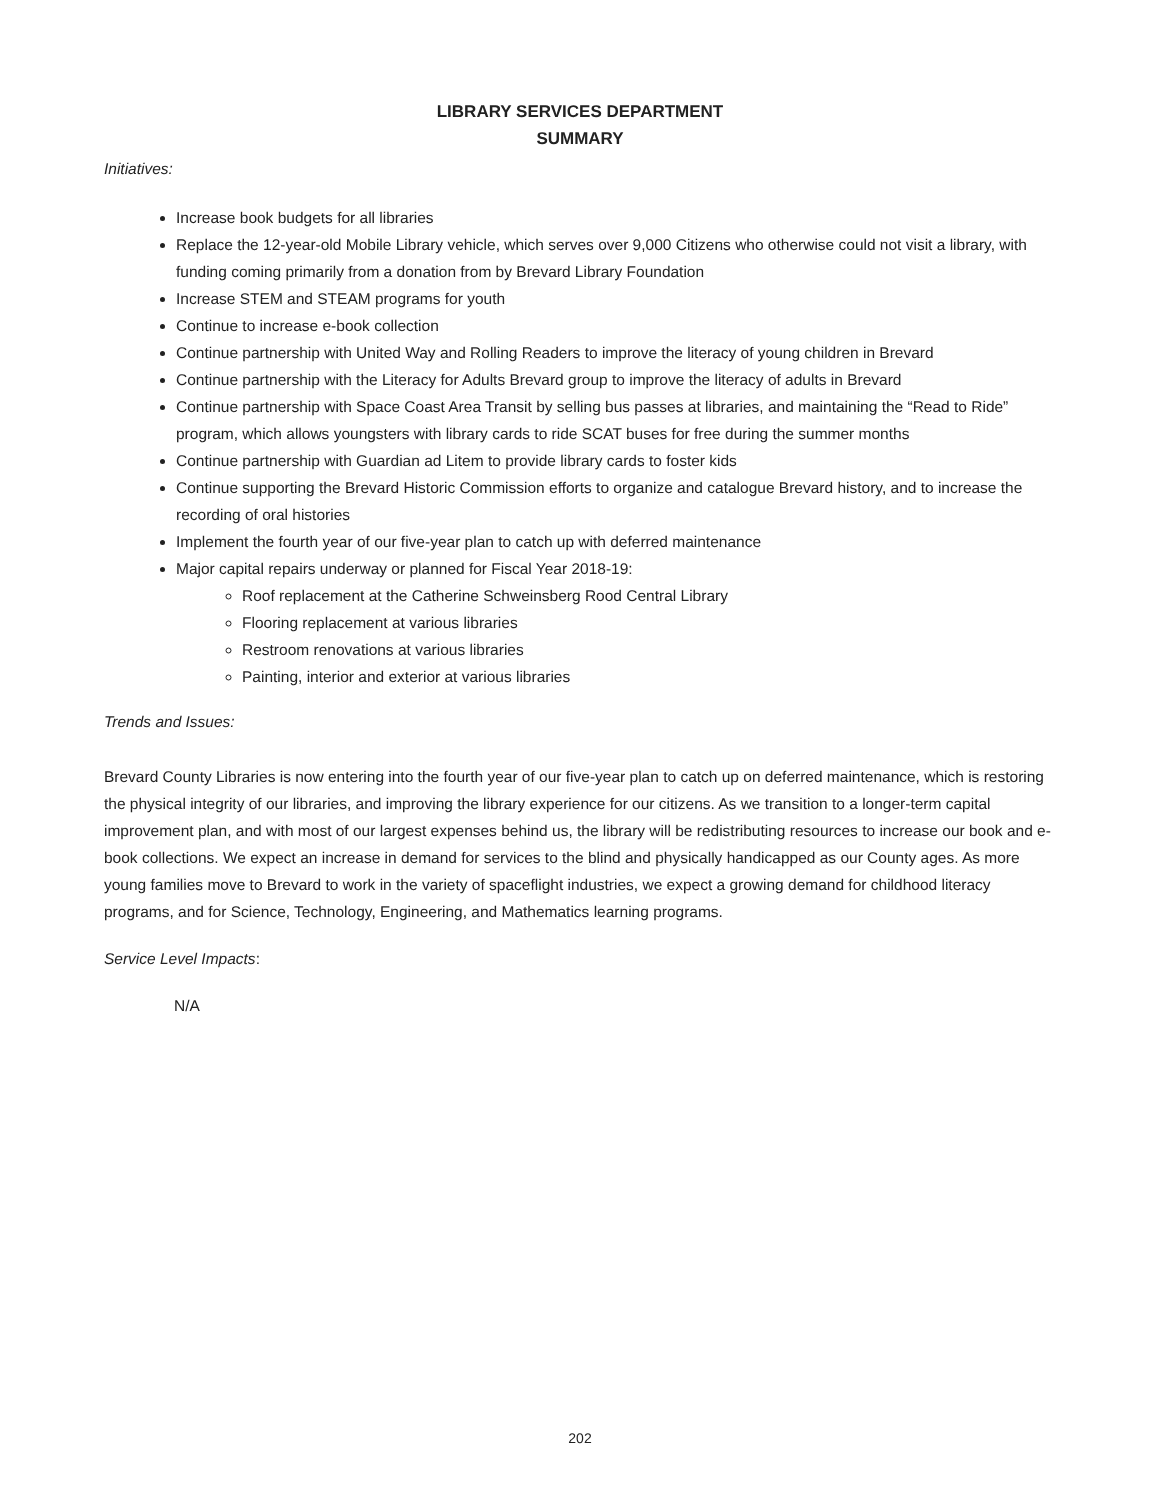LIBRARY SERVICES DEPARTMENT
SUMMARY
Initiatives:
Increase book budgets for all libraries
Replace the 12-year-old Mobile Library vehicle, which serves over 9,000 Citizens who otherwise could not visit a library, with funding coming primarily from a donation from by Brevard Library Foundation
Increase STEM and STEAM programs for youth
Continue to increase e-book collection
Continue partnership with United Way and Rolling Readers to improve the literacy of young children in Brevard
Continue partnership with the Literacy for Adults Brevard group to improve the literacy of adults in Brevard
Continue partnership with Space Coast Area Transit by selling bus passes at libraries, and maintaining the “Read to Ride” program, which allows youngsters with library cards to ride SCAT buses for free during the summer months
Continue partnership with Guardian ad Litem to provide library cards to foster kids
Continue supporting the Brevard Historic Commission efforts to organize and catalogue Brevard history, and to increase the recording of oral histories
Implement the fourth year of our five-year plan to catch up with deferred maintenance
Major capital repairs underway or planned for Fiscal Year 2018-19:
Roof replacement at the Catherine Schweinsberg Rood Central Library
Flooring replacement at various libraries
Restroom renovations at various libraries
Painting, interior and exterior at various libraries
Trends and Issues:
Brevard County Libraries is now entering into the fourth year of our five-year plan to catch up on deferred maintenance, which is restoring the physical integrity of our libraries, and improving the library experience for our citizens. As we transition to a longer-term capital improvement plan, and with most of our largest expenses behind us, the library will be redistributing resources to increase our book and e-book collections. We expect an increase in demand for services to the blind and physically handicapped as our County ages. As more young families move to Brevard to work in the variety of spaceflight industries, we expect a growing demand for childhood literacy programs, and for Science, Technology, Engineering, and Mathematics learning programs.
Service Level Impacts:
N/A
202